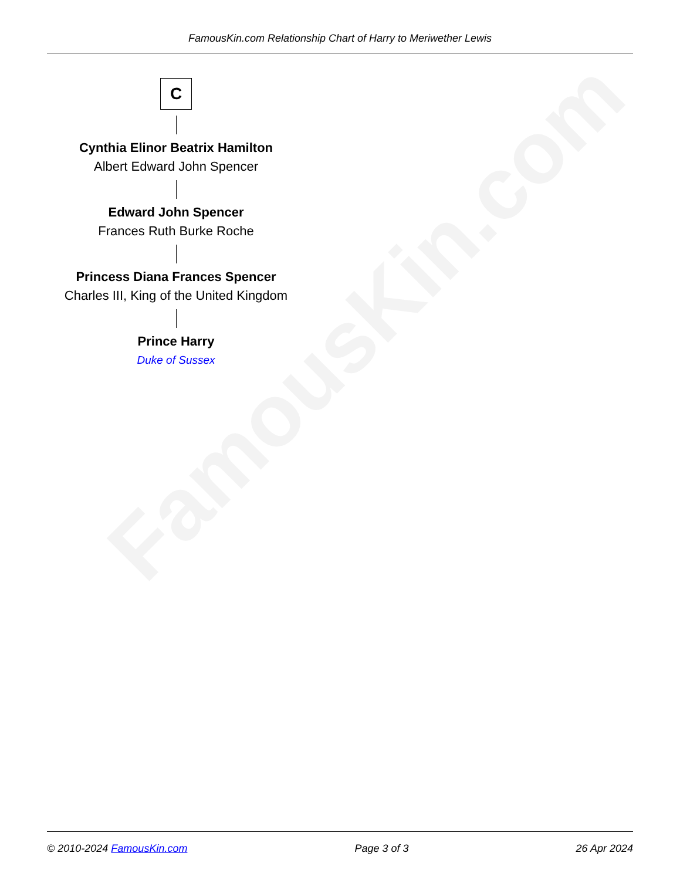FamousKin.com
FamousKin.com Relationship Chart of Harry to Meriwether Lewis
C
Cynthia Elinor Beatrix Hamilton
Albert Edward John Spencer
Edward John Spencer
Frances Ruth Burke Roche
Princess Diana Frances Spencer
Charles III, King of the United Kingdom
Prince Harry
Duke of Sussex
© 2010-2024 FamousKin.com Page 3 of 3 26 Apr 2024